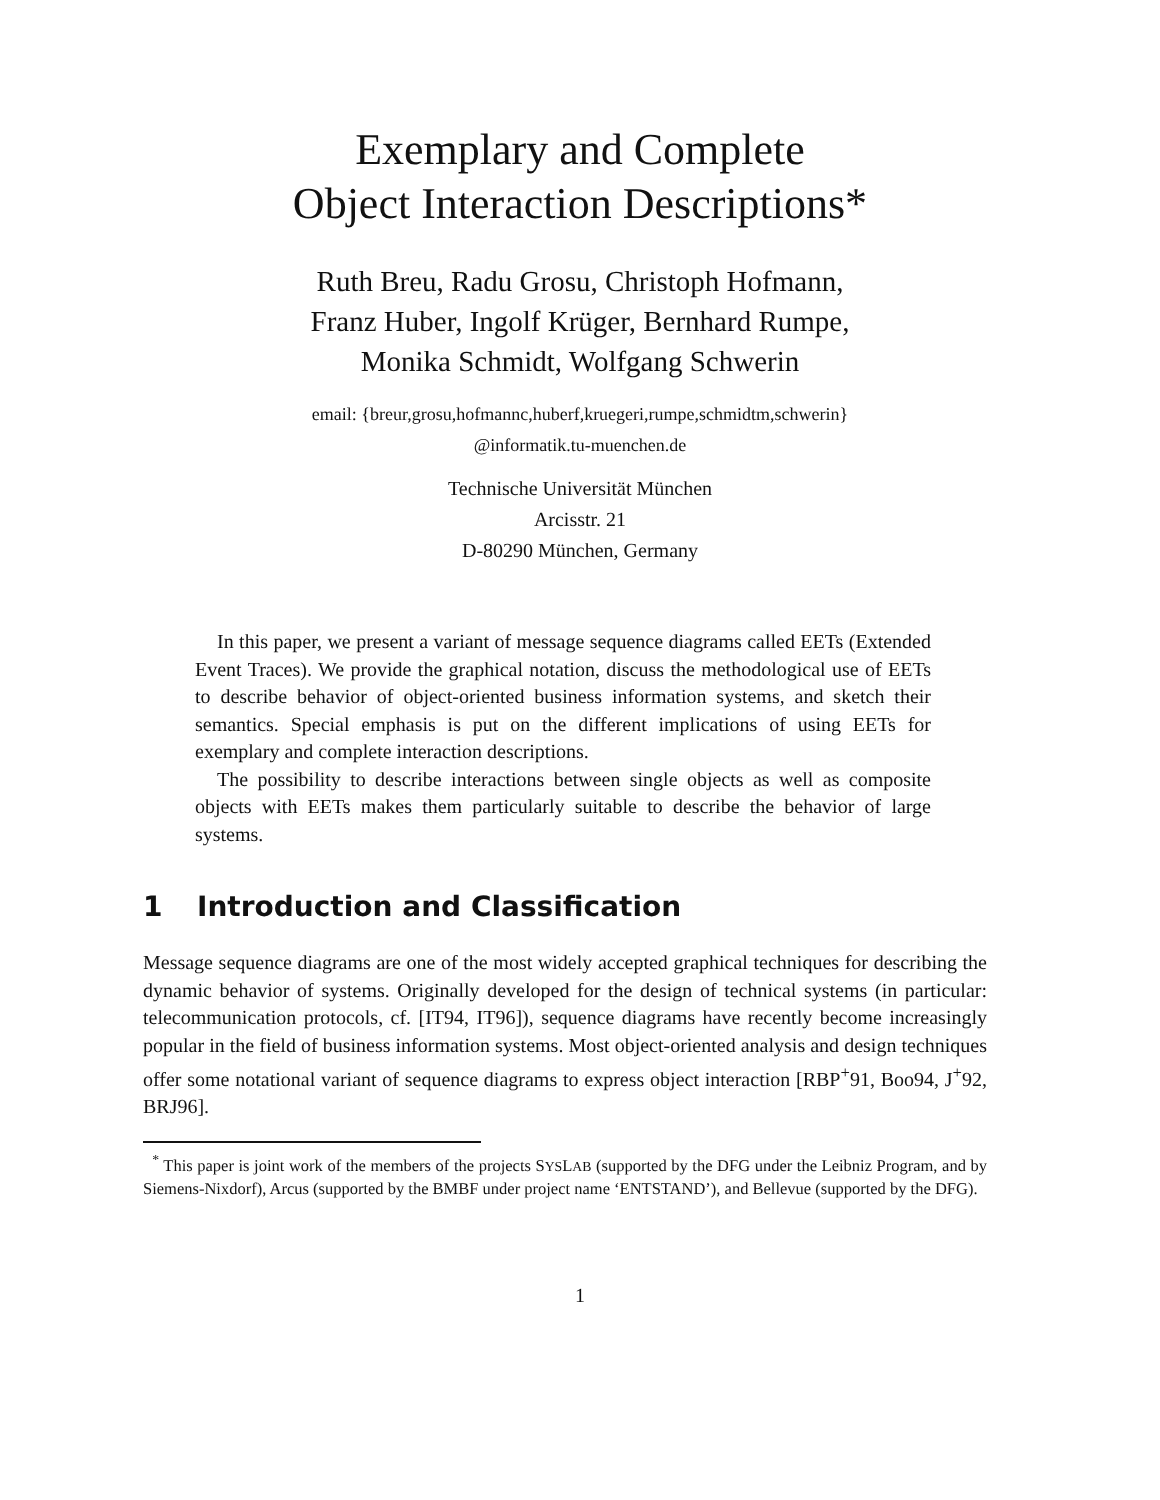Exemplary and Complete
Object Interaction Descriptions*
Ruth Breu, Radu Grosu, Christoph Hofmann,
Franz Huber, Ingolf Krüger, Bernhard Rumpe,
Monika Schmidt, Wolfgang Schwerin
email: {breur,grosu,hofmannc,huberf,kruegeri,rumpe,schmidtm,schwerin}
@informatik.tu-muenchen.de
Technische Universität München
Arcisstr. 21
D-80290 München, Germany
In this paper, we present a variant of message sequence diagrams called EETs (Extended Event Traces). We provide the graphical notation, discuss the methodological use of EETs to describe behavior of object-oriented business information systems, and sketch their semantics. Special emphasis is put on the different implications of using EETs for exemplary and complete interaction descriptions.
The possibility to describe interactions between single objects as well as composite objects with EETs makes them particularly suitable to describe the behavior of large systems.
1 Introduction and Classification
Message sequence diagrams are one of the most widely accepted graphical techniques for describing the dynamic behavior of systems. Originally developed for the design of technical systems (in particular: telecommunication protocols, cf. [IT94, IT96]), sequence diagrams have recently become increasingly popular in the field of business information systems. Most object-oriented analysis and design techniques offer some notational variant of sequence diagrams to express object interaction [RBP<sup>+</sup>91, Boo94, J<sup>+</sup>92, BRJ96].
<sup>*</sup> This paper is joint work of the members of the projects SYSLAB (supported by the DFG under the Leibniz Program, and by Siemens-Nixdorf), Arcus (supported by the BMBF under project name ‘ENTSTAND’), and Bellevue (supported by the DFG).
1